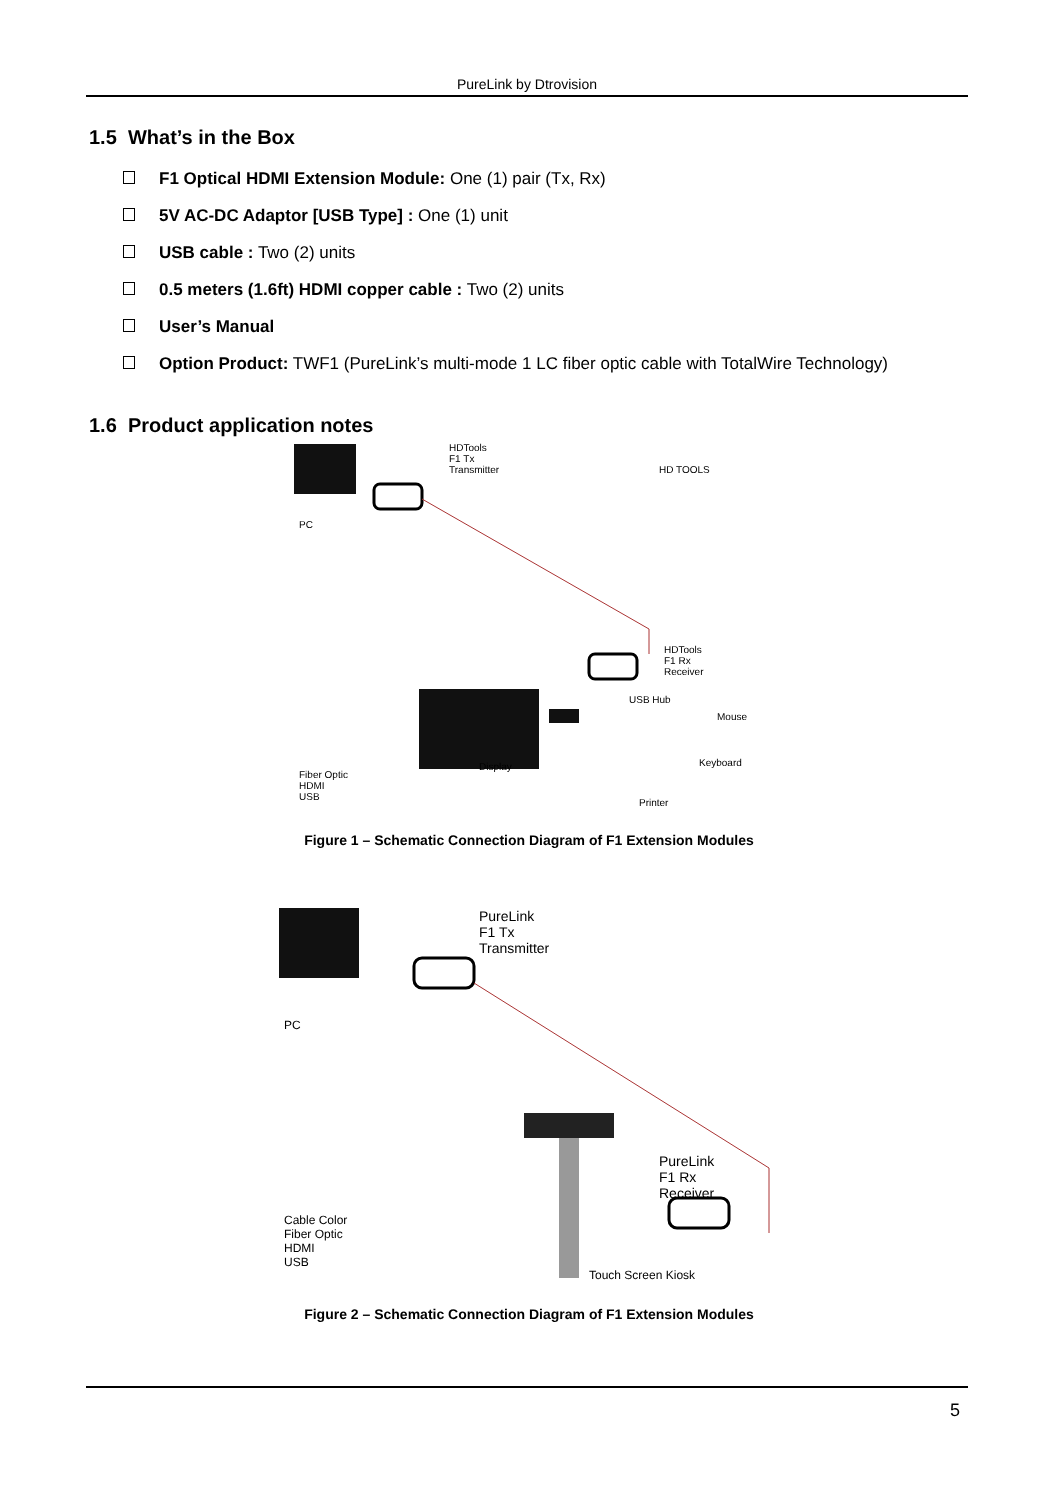PureLink by Dtrovision
1.5 What’s in the Box
F1 Optical HDMI Extension Module: One (1) pair (Tx, Rx)
5V AC-DC Adaptor [USB Type] : One (1) unit
USB cable : Two (2) units
0.5 meters (1.6ft) HDMI copper cable : Two (2) units
User’s Manual
Option Product: TWF1 (PureLink’s multi-mode 1 LC fiber optic cable with TotalWire Technology)
1.6 Product application notes
HDTools
F1 Tx
Transmitter
HD TOOLS
PC
HDTools
F1 Rx
Receiver
USB Hub
Mouse
Keyboard
Display
Printer
Fiber Optic
HDMI
USB
Figure 1 – Schematic Connection Diagram of F1 Extension Modules
PureLink
F1 Tx
Transmitter
PC
PureLink
F1 Rx
Receiver
Cable Color
Fiber Optic
HDMI
USB
Touch Screen Kiosk
Figure 2 – Schematic Connection Diagram of F1 Extension Modules
5